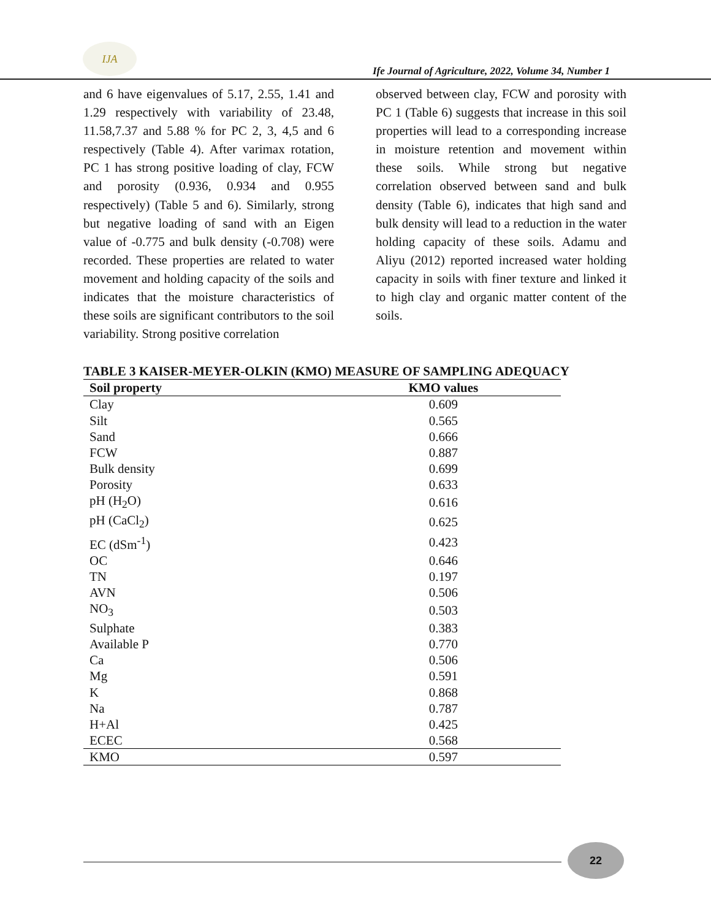IJA
Ife Journal of Agriculture, 2022, Volume 34, Number 1
and 6 have eigenvalues of 5.17, 2.55, 1.41 and 1.29 respectively with variability of 23.48, 11.58,7.37 and 5.88 % for PC 2, 3, 4,5 and 6 respectively (Table 4). After varimax rotation, PC 1 has strong positive loading of clay, FCW and porosity (0.936, 0.934 and 0.955 respectively) (Table 5 and 6). Similarly, strong but negative loading of sand with an Eigen value of -0.775 and bulk density (-0.708) were recorded. These properties are related to water movement and holding capacity of the soils and indicates that the moisture characteristics of these soils are significant contributors to the soil variability. Strong positive correlation
observed between clay, FCW and porosity with PC 1 (Table 6) suggests that increase in this soil properties will lead to a corresponding increase in moisture retention and movement within these soils. While strong but negative correlation observed between sand and bulk density (Table 6), indicates that high sand and bulk density will lead to a reduction in the water holding capacity of these soils. Adamu and Aliyu (2012) reported increased water holding capacity in soils with finer texture and linked it to high clay and organic matter content of the soils.
TABLE 3 KAISER-MEYER-OLKIN (KMO) MEASURE OF SAMPLING ADEQUACY
| Soil property | KMO values |
| --- | --- |
| Clay | 0.609 |
| Silt | 0.565 |
| Sand | 0.666 |
| FCW | 0.887 |
| Bulk density | 0.699 |
| Porosity | 0.633 |
| pH (H<sub>2</sub>O) | 0.616 |
| pH (CaCl<sub>2</sub>) | 0.625 |
| EC (dSm<sup>-1</sup>) | 0.423 |
| OC | 0.646 |
| TN | 0.197 |
| AVN | 0.506 |
| NO<sub>3</sub> | 0.503 |
| Sulphate | 0.383 |
| Available P | 0.770 |
| Ca | 0.506 |
| Mg | 0.591 |
| K | 0.868 |
| Na | 0.787 |
| H+Al | 0.425 |
| ECEC | 0.568 |
| KMO | 0.597 |
22